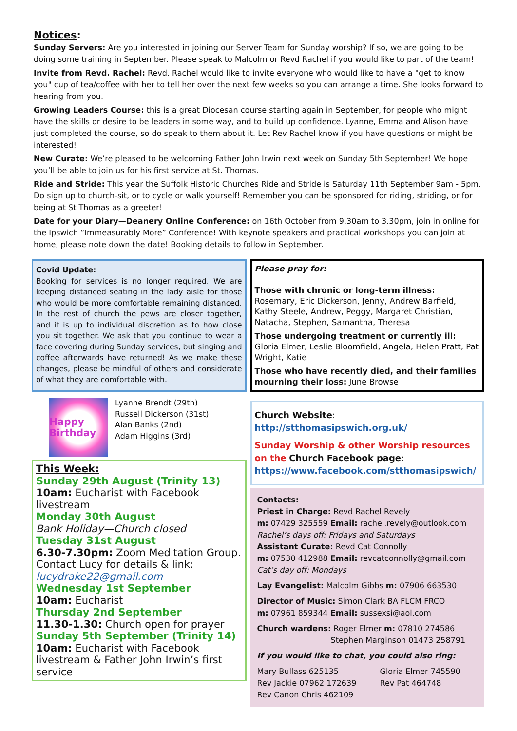Notices:
Sunday Servers: Are you interested in joining our Server Team for Sunday worship? If so, we are going to be doing some training in September. Please speak to Malcolm or Revd Rachel if you would like to part of the team!
Invite from Revd. Rachel: Revd. Rachel would like to invite everyone who would like to have a "get to know you" cup of tea/coffee with her to tell her over the next few weeks so you can arrange a time. She looks forward to hearing from you.
Growing Leaders Course: this is a great Diocesan course starting again in September, for people who might have the skills or desire to be leaders in some way, and to build up confidence. Lyanne, Emma and Alison have just completed the course, so do speak to them about it. Let Rev Rachel know if you have questions or might be interested!
New Curate: We’re pleased to be welcoming Father John Irwin next week on Sunday 5th September! We hope you’ll be able to join us for his first service at St. Thomas.
Ride and Stride: This year the Suffolk Historic Churches Ride and Stride is Saturday 11th September 9am - 5pm. Do sign up to church-sit, or to cycle or walk yourself! Remember you can be sponsored for riding, striding, or for being at St Thomas as a greeter!
Date for your Diary—Deanery Online Conference: on 16th October from 9.30am to 3.30pm, join in online for the Ipswich “Immeasurably More” Conference! With keynote speakers and practical workshops you can join at home, please note down the date! Booking details to follow in September.
Covid Update:
Booking for services is no longer required. We are keeping distanced seating in the lady aisle for those who would be more comfortable remaining distanced. In the rest of church the pews are closer together, and it is up to individual discretion as to how close you sit together. We ask that you continue to wear a face covering during Sunday services, but singing and coffee afterwards have returned! As we make these changes, please be mindful of others and considerate of what they are comfortable with.
Happy Birthday
Lyanne Brendt (29th)
Russell Dickerson (31st)
Alan Banks (2nd)
Adam Higgins (3rd)
This Week:
Sunday 29th August (Trinity 13)
10am: Eucharist with Facebook livestream
Monday 30th August
Bank Holiday—Church closed
Tuesday 31st August
6.30-7.30pm: Zoom Meditation Group. Contact Lucy for details & link:
lucydrake22@gmail.com
Wednesday 1st September
10am: Eucharist
Thursday 2nd September
11.30-1.30: Church open for prayer
Sunday 5th September (Trinity 14)
10am: Eucharist with Facebook livestream & Father John Irwin’s first service
Please pray for:
Those with chronic or long-term illness: Rosemary, Eric Dickerson, Jenny, Andrew Barfield, Kathy Steele, Andrew, Peggy, Margaret Christian, Natacha, Stephen, Samantha, Theresa
Those undergoing treatment or currently ill: Gloria Elmer, Leslie Bloomfield, Angela, Helen Pratt, Pat Wright, Katie
Those who have recently died, and their families mourning their loss: June Browse
Church Website:
http://stthomasipswich.org.uk/
Sunday Worship & other Worship resources on the Church Facebook page:
https://www.facebook.com/stthomasipswich/
Contacts:
Priest in Charge: Revd Rachel Revely
m: 07429 325559 Email: rachel.revely@outlook.com
Rachel’s days off: Fridays and Saturdays
Assistant Curate: Revd Cat Connolly
m: 07530 412988 Email: revcatconnolly@gmail.com
Cat’s day off: Mondays
Lay Evangelist: Malcolm Gibbs m: 07906 663530
Director of Music: Simon Clark BA FLCM FRCO
m: 07961 859344 Email: sussexsi@aol.com
Church wardens: Roger Elmer m: 07810 274586
Stephen Marginson 01473 258791
If you would like to chat, you could also ring:
Mary Bullass 625135
Rev Jackie 07962 172639
Rev Canon Chris 462109
Gloria Elmer 745590
Rev Pat 464748